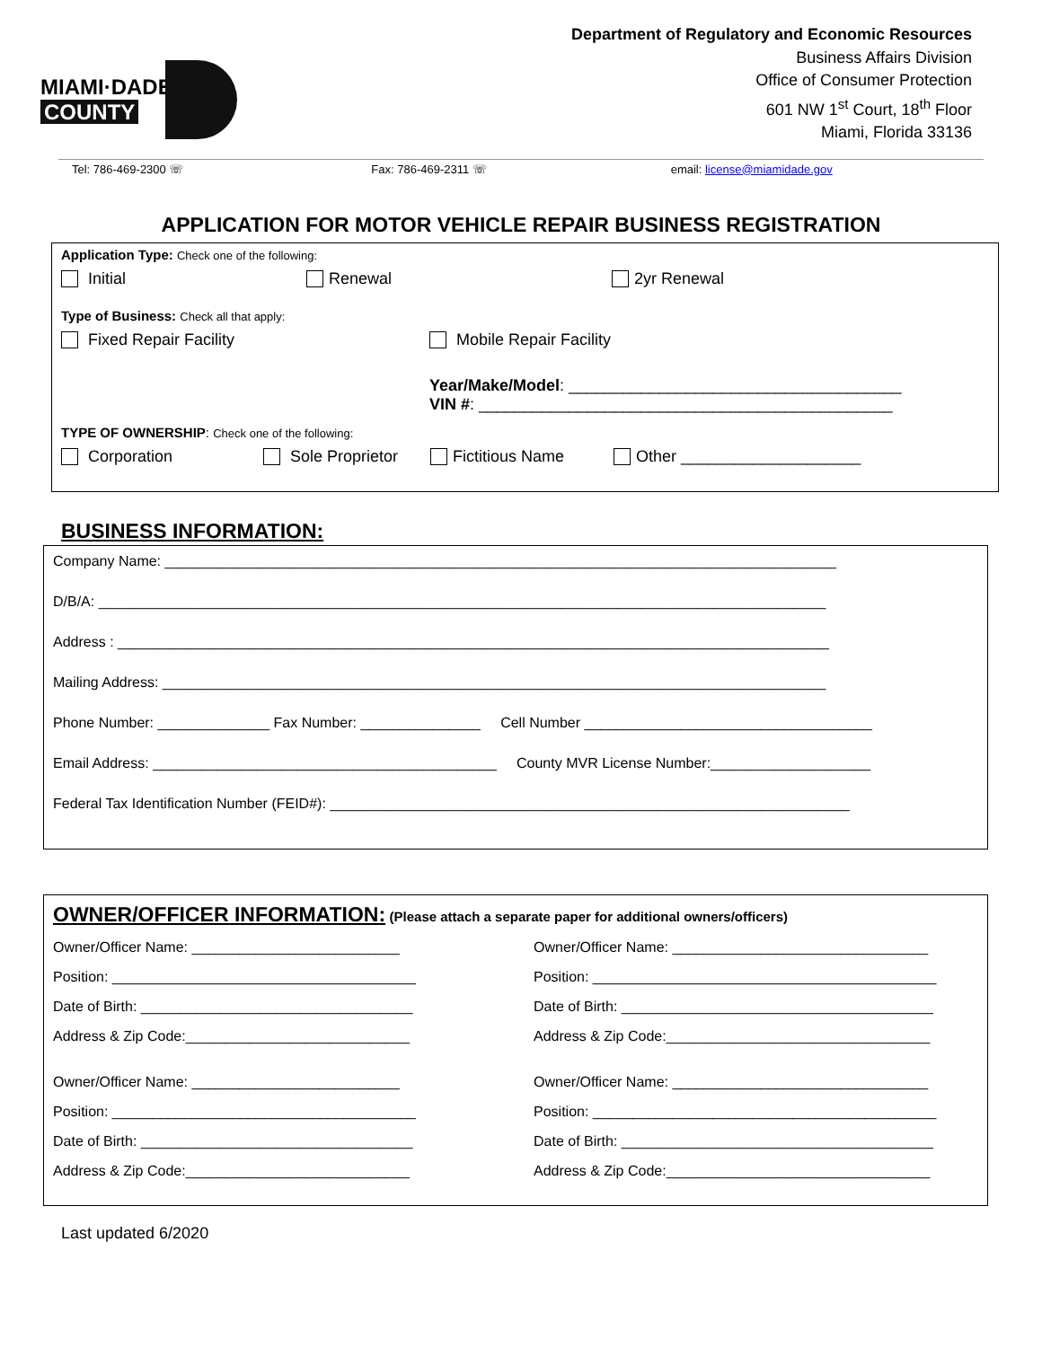MIAMI·DADE
COUNTY
Department of Regulatory and Economic Resources
Business Affairs Division
Office of Consumer Protection
601 NW 1<sup>st</sup> Court, 18<sup>th</sup> Floor
Miami, Florida 33136
Tel: 786-469-2300 ☏ Fax: 786-469-2311 ☏ email: license@miamidade.gov
APPLICATION FOR MOTOR VEHICLE REPAIR BUSINESS REGISTRATION
Application Type: Check one of the following:
Initial Renewal 2yr Renewal
Type of Business: Check all that apply:
Fixed Repair Facility Mobile Repair Facility
Year/Make/Model: _____________________________________
VIN #: ______________________________________________
TYPE OF OWNERSHIP: Check one of the following:
Corporation Sole Proprietor Fictitious Name Other ____________________
BUSINESS INFORMATION:
Company Name: ____________________________________________________________________________________
D/B/A: ___________________________________________________________________________________________
Address : _________________________________________________________________________________________
Mailing Address: ___________________________________________________________________________________
Phone Number: ______________ Fax Number: _______________ Cell Number ____________________________________
Email Address: ___________________________________________ County MVR License Number:____________________
Federal Tax Identification Number (FEID#): _________________________________________________________________
OWNER/OFFICER INFORMATION: (Please attach a separate paper for additional owners/officers)
Owner/Officer Name: __________________________
Position: ______________________________________
Date of Birth: __________________________________
Address & Zip Code:____________________________
Owner/Officer Name: __________________________
Position: ______________________________________
Date of Birth: __________________________________
Address & Zip Code:____________________________
Owner/Officer Name: ________________________________
Position: ___________________________________________
Date of Birth: _______________________________________
Address & Zip Code:_________________________________
Owner/Officer Name: ________________________________
Position: ___________________________________________
Date of Birth: _______________________________________
Address & Zip Code:_________________________________
Last updated 6/2020